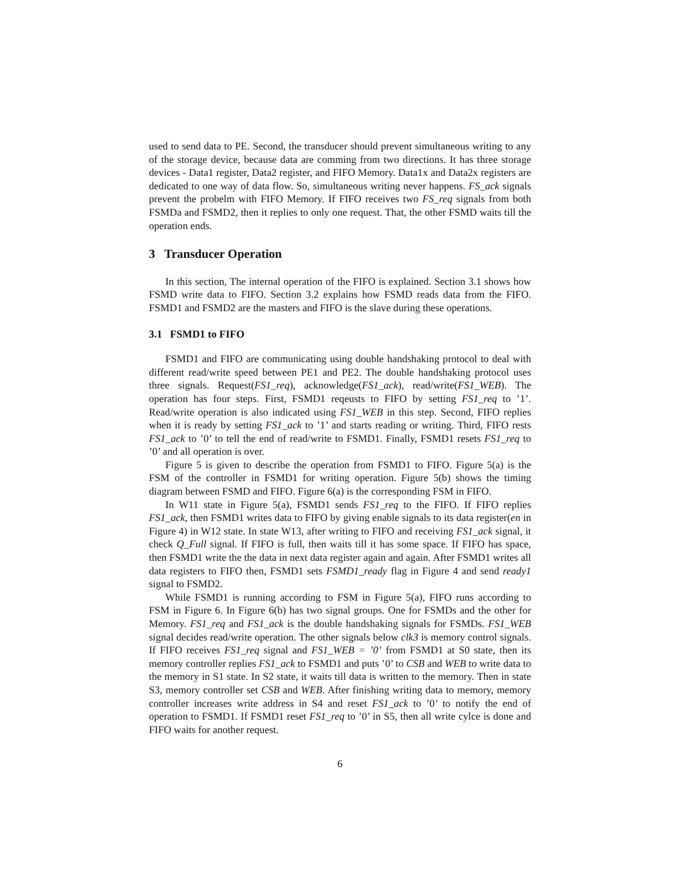used to send data to PE. Second, the transducer should prevent simultaneous writing to any of the storage device, because data are comming from two directions. It has three storage devices - Data1 register, Data2 register, and FIFO Memory. Data1x and Data2x registers are dedicated to one way of data flow. So, simultaneous writing never happens. FS_ack signals prevent the probelm with FIFO Memory. If FIFO receives two FS_req signals from both FSMDa and FSMD2, then it replies to only one request. That, the other FSMD waits till the operation ends.
3 Transducer Operation
In this section, The internal operation of the FIFO is explained. Section 3.1 shows how FSMD write data to FIFO. Section 3.2 explains how FSMD reads data from the FIFO. FSMD1 and FSMD2 are the masters and FIFO is the slave during these operations.
3.1 FSMD1 to FIFO
FSMD1 and FIFO are communicating using double handshaking protocol to deal with different read/write speed between PE1 and PE2. The double handshaking protocol uses three signals. Request(FS1_req), acknowledge(FS1_ack), read/write(FS1_WEB). The operation has four steps. First, FSMD1 reqeusts to FIFO by setting FS1_req to ’1’. Read/write operation is also indicated using FS1_WEB in this step. Second, FIFO replies when it is ready by setting FS1_ack to ’1’ and starts reading or writing. Third, FIFO rests FS1_ack to ’0’ to tell the end of read/write to FSMD1. Finally, FSMD1 resets FS1_req to ’0’ and all operation is over.
Figure 5 is given to describe the operation from FSMD1 to FIFO. Figure 5(a) is the FSM of the controller in FSMD1 for writing operation. Figure 5(b) shows the timing diagram between FSMD and FIFO. Figure 6(a) is the corresponding FSM in FIFO.
In W11 state in Figure 5(a), FSMD1 sends FS1_req to the FIFO. If FIFO replies FS1_ack, then FSMD1 writes data to FIFO by giving enable signals to its data register(en in Figure 4) in W12 state. In state W13, after writing to FIFO and receiving FS1_ack signal, it check Q_Full signal. If FIFO is full, then waits till it has some space. If FIFO has space, then FSMD1 write the the data in next data register again and again. After FSMD1 writes all data registers to FIFO then, FSMD1 sets FSMD1_ready flag in Figure 4 and send ready1 signal to FSMD2.
While FSMD1 is running according to FSM in Figure 5(a), FIFO runs according to FSM in Figure 6. In Figure 6(b) has two signal groups. One for FSMDs and the other for Memory. FS1_req and FS1_ack is the double handshaking signals for FSMDs. FS1_WEB signal decides read/write operation. The other signals below clk3 is memory control signals. If FIFO receives FS1_req signal and FS1_WEB = ’0’ from FSMD1 at S0 state, then its memory controller replies FS1_ack to FSMD1 and puts ’0’ to CSB and WEB to write data to the memory in S1 state. In S2 state, it waits till data is written to the memory. Then in state S3, memory controller set CSB and WEB. After finishing writing data to memory, memory controller increases write address in S4 and reset FS1_ack to ’0’ to notify the end of operation to FSMD1. If FSMD1 reset FS1_req to ’0’ in S5, then all write cylce is done and FIFO waits for another request.
6